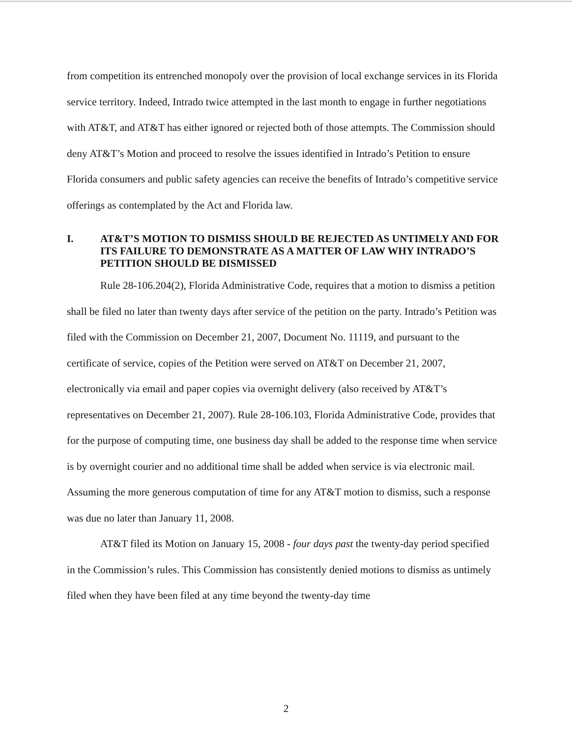from competition its entrenched monopoly over the provision of local exchange services in its Florida service territory. Indeed, Intrado twice attempted in the last month to engage in further negotiations with AT&T, and AT&T has either ignored or rejected both of those attempts. The Commission should deny AT&T’s Motion and proceed to resolve the issues identified in Intrado’s Petition to ensure Florida consumers and public safety agencies can receive the benefits of Intrado’s competitive service offerings as contemplated by the Act and Florida law.
I. AT&T’S MOTION TO DISMISS SHOULD BE REJECTED AS UNTIMELY AND FOR ITS FAILURE TO DEMONSTRATE AS A MATTER OF LAW WHY INTRADO’S PETITION SHOULD BE DISMISSED
Rule 28-106.204(2), Florida Administrative Code, requires that a motion to dismiss a petition shall be filed no later than twenty days after service of the petition on the party. Intrado’s Petition was filed with the Commission on December 21, 2007, Document No. 11119, and pursuant to the certificate of service, copies of the Petition were served on AT&T on December 21, 2007, electronically via email and paper copies via overnight delivery (also received by AT&T’s representatives on December 21, 2007). Rule 28-106.103, Florida Administrative Code, provides that for the purpose of computing time, one business day shall be added to the response time when service is by overnight courier and no additional time shall be added when service is via electronic mail. Assuming the more generous computation of time for any AT&T motion to dismiss, such a response was due no later than January 11, 2008.
AT&T filed its Motion on January 15, 2008 - four days past the twenty-day period specified in the Commission’s rules. This Commission has consistently denied motions to dismiss as untimely filed when they have been filed at any time beyond the twenty-day time
2